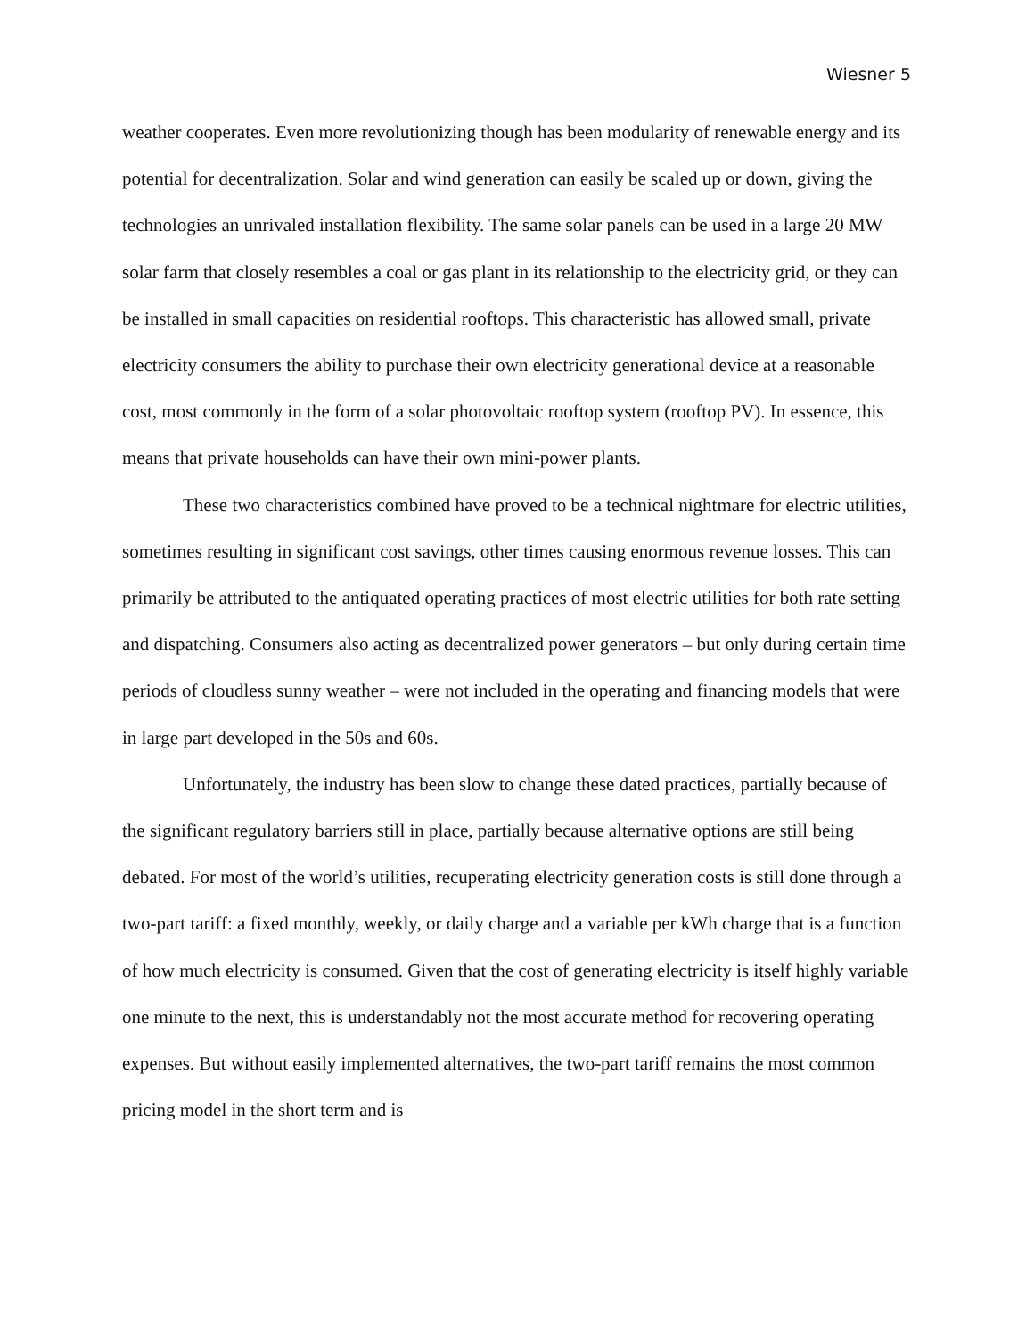Wiesner 5
weather cooperates. Even more revolutionizing though has been modularity of renewable energy and its potential for decentralization. Solar and wind generation can easily be scaled up or down, giving the technologies an unrivaled installation flexibility. The same solar panels can be used in a large 20 MW solar farm that closely resembles a coal or gas plant in its relationship to the electricity grid, or they can be installed in small capacities on residential rooftops. This characteristic has allowed small, private electricity consumers the ability to purchase their own electricity generational device at a reasonable cost, most commonly in the form of a solar photovoltaic rooftop system (rooftop PV). In essence, this means that private households can have their own mini-power plants.
These two characteristics combined have proved to be a technical nightmare for electric utilities, sometimes resulting in significant cost savings, other times causing enormous revenue losses. This can primarily be attributed to the antiquated operating practices of most electric utilities for both rate setting and dispatching. Consumers also acting as decentralized power generators – but only during certain time periods of cloudless sunny weather – were not included in the operating and financing models that were in large part developed in the 50s and 60s.
Unfortunately, the industry has been slow to change these dated practices, partially because of the significant regulatory barriers still in place, partially because alternative options are still being debated. For most of the world’s utilities, recuperating electricity generation costs is still done through a two-part tariff: a fixed monthly, weekly, or daily charge and a variable per kWh charge that is a function of how much electricity is consumed. Given that the cost of generating electricity is itself highly variable one minute to the next, this is understandably not the most accurate method for recovering operating expenses. But without easily implemented alternatives, the two-part tariff remains the most common pricing model in the short term and is